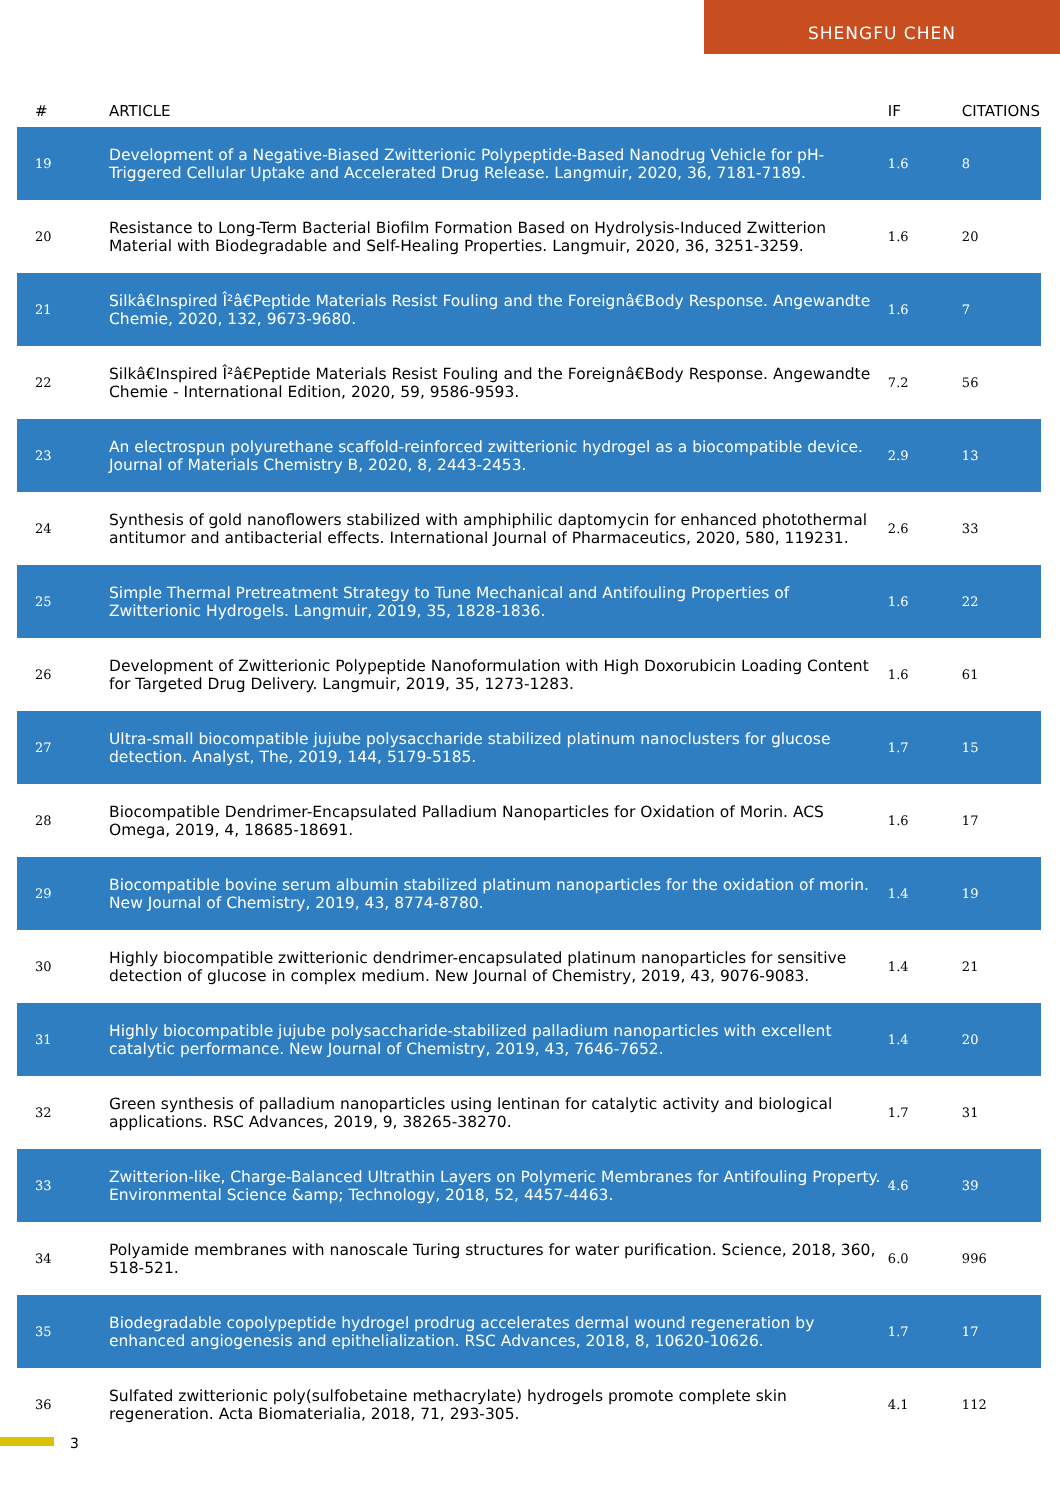SHENGFU CHEN
| # | ARTICLE | IF | CITATIONS |
| --- | --- | --- | --- |
| 19 | Development of a Negative-Biased Zwitterionic Polypeptide-Based Nanodrug Vehicle for pH-Triggered Cellular Uptake and Accelerated Drug Release. Langmuir, 2020, 36, 7181-7189. | 1.6 | 8 |
| 20 | Resistance to Long-Term Bacterial Biofilm Formation Based on Hydrolysis-Induced Zwitterion Material with Biodegradable and Self-Healing Properties. Langmuir, 2020, 36, 3251-3259. | 1.6 | 20 |
| 21 | Silkâ€Inspired Î²â€Peptide Materials Resist Fouling and the Foreignâ€Body Response. Angewandte Chemie, 2020, 132, 9673-9680. | 1.6 | 7 |
| 22 | Silkâ€Inspired Î²â€Peptide Materials Resist Fouling and the Foreignâ€Body Response. Angewandte Chemie - International Edition, 2020, 59, 9586-9593. | 7.2 | 56 |
| 23 | An electrospun polyurethane scaffold-reinforced zwitterionic hydrogel as a biocompatible device. Journal of Materials Chemistry B, 2020, 8, 2443-2453. | 2.9 | 13 |
| 24 | Synthesis of gold nanoflowers stabilized with amphiphilic daptomycin for enhanced photothermal antitumor and antibacterial effects. International Journal of Pharmaceutics, 2020, 580, 119231. | 2.6 | 33 |
| 25 | Simple Thermal Pretreatment Strategy to Tune Mechanical and Antifouling Properties of Zwitterionic Hydrogels. Langmuir, 2019, 35, 1828-1836. | 1.6 | 22 |
| 26 | Development of Zwitterionic Polypeptide Nanoformulation with High Doxorubicin Loading Content for Targeted Drug Delivery. Langmuir, 2019, 35, 1273-1283. | 1.6 | 61 |
| 27 | Ultra-small biocompatible jujube polysaccharide stabilized platinum nanoclusters for glucose detection. Analyst, The, 2019, 144, 5179-5185. | 1.7 | 15 |
| 28 | Biocompatible Dendrimer-Encapsulated Palladium Nanoparticles for Oxidation of Morin. ACS Omega, 2019, 4, 18685-18691. | 1.6 | 17 |
| 29 | Biocompatible bovine serum albumin stabilized platinum nanoparticles for the oxidation of morin. New Journal of Chemistry, 2019, 43, 8774-8780. | 1.4 | 19 |
| 30 | Highly biocompatible zwitterionic dendrimer-encapsulated platinum nanoparticles for sensitive detection of glucose in complex medium. New Journal of Chemistry, 2019, 43, 9076-9083. | 1.4 | 21 |
| 31 | Highly biocompatible jujube polysaccharide-stabilized palladium nanoparticles with excellent catalytic performance. New Journal of Chemistry, 2019, 43, 7646-7652. | 1.4 | 20 |
| 32 | Green synthesis of palladium nanoparticles using lentinan for catalytic activity and biological applications. RSC Advances, 2019, 9, 38265-38270. | 1.7 | 31 |
| 33 | Zwitterion-like, Charge-Balanced Ultrathin Layers on Polymeric Membranes for Antifouling Property. Environmental Science &amp; Technology, 2018, 52, 4457-4463. | 4.6 | 39 |
| 34 | Polyamide membranes with nanoscale Turing structures for water purification. Science, 2018, 360, 518-521. | 6.0 | 996 |
| 35 | Biodegradable copolypeptide hydrogel prodrug accelerates dermal wound regeneration by enhanced angiogenesis and epithelialization. RSC Advances, 2018, 8, 10620-10626. | 1.7 | 17 |
| 36 | Sulfated zwitterionic poly(sulfobetaine methacrylate) hydrogels promote complete skin regeneration. Acta Biomaterialia, 2018, 71, 293-305. | 4.1 | 112 |
3